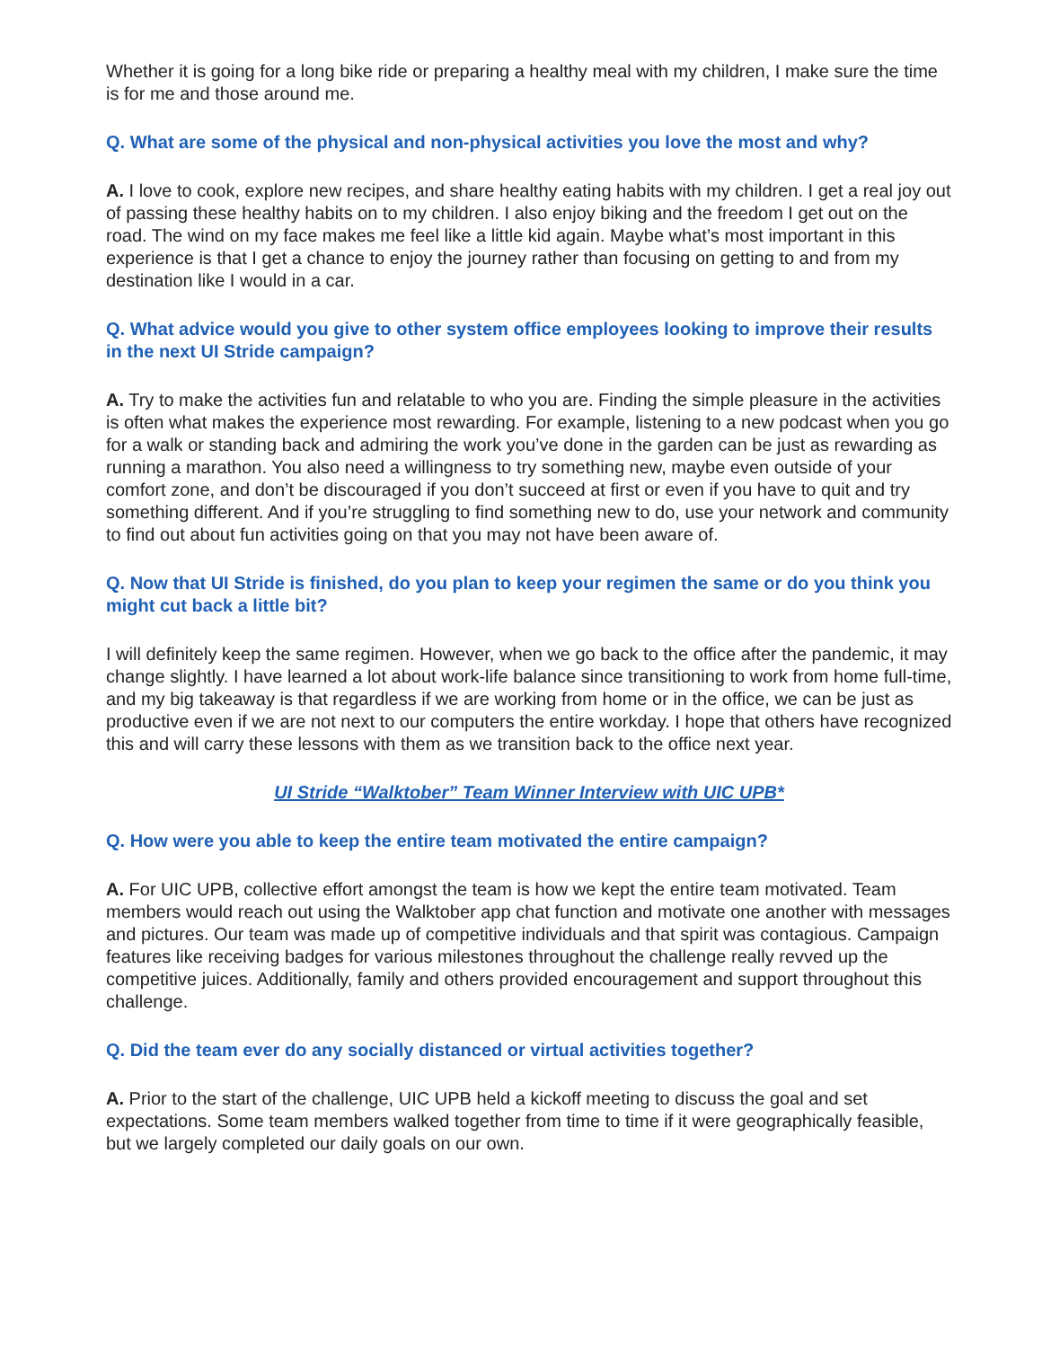Whether it is going for a long bike ride or preparing a healthy meal with my children, I make sure the time is for me and those around me.
Q. What are some of the physical and non-physical activities you love the most and why?
A. I love to cook, explore new recipes, and share healthy eating habits with my children. I get a real joy out of passing these healthy habits on to my children. I also enjoy biking and the freedom I get out on the road. The wind on my face makes me feel like a little kid again. Maybe what’s most important in this experience is that I get a chance to enjoy the journey rather than focusing on getting to and from my destination like I would in a car.
Q. What advice would you give to other system office employees looking to improve their results in the next UI Stride campaign?
A. Try to make the activities fun and relatable to who you are. Finding the simple pleasure in the activities is often what makes the experience most rewarding. For example, listening to a new podcast when you go for a walk or standing back and admiring the work you’ve done in the garden can be just as rewarding as running a marathon. You also need a willingness to try something new, maybe even outside of your comfort zone, and don’t be discouraged if you don’t succeed at first or even if you have to quit and try something different. And if you’re struggling to find something new to do, use your network and community to find out about fun activities going on that you may not have been aware of.
Q. Now that UI Stride is finished, do you plan to keep your regimen the same or do you think you might cut back a little bit?
I will definitely keep the same regimen. However, when we go back to the office after the pandemic, it may change slightly. I have learned a lot about work-life balance since transitioning to work from home full-time, and my big takeaway is that regardless if we are working from home or in the office, we can be just as productive even if we are not next to our computers the entire workday. I hope that others have recognized this and will carry these lessons with them as we transition back to the office next year.
UI Stride “Walktober” Team Winner Interview with UIC UPB*
Q. How were you able to keep the entire team motivated the entire campaign?
A. For UIC UPB, collective effort amongst the team is how we kept the entire team motivated. Team members would reach out using the Walktober app chat function and motivate one another with messages and pictures. Our team was made up of competitive individuals and that spirit was contagious. Campaign features like receiving badges for various milestones throughout the challenge really revved up the competitive juices. Additionally, family and others provided encouragement and support throughout this challenge.
Q. Did the team ever do any socially distanced or virtual activities together?
A. Prior to the start of the challenge, UIC UPB held a kickoff meeting to discuss the goal and set expectations. Some team members walked together from time to time if it were geographically feasible, but we largely completed our daily goals on our own.